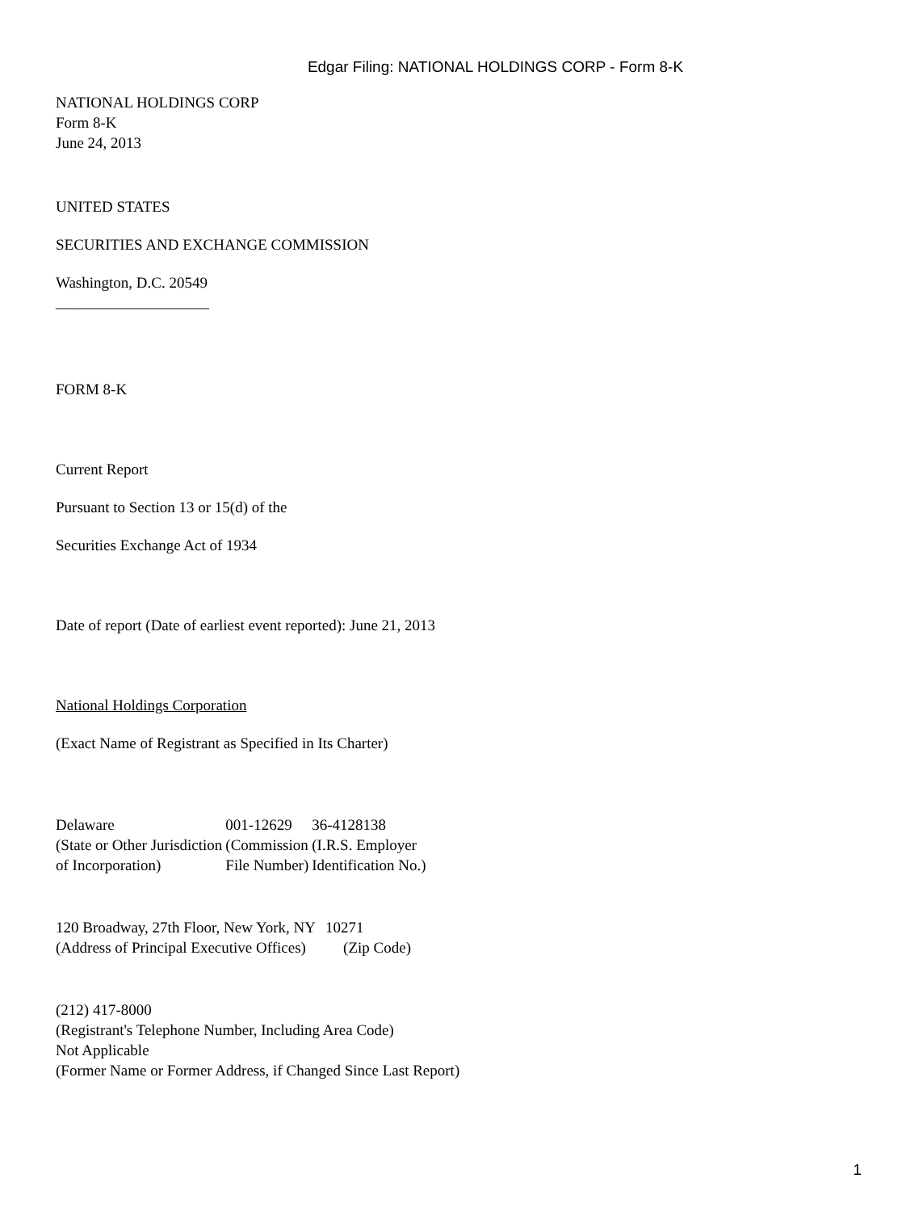Edgar Filing: NATIONAL HOLDINGS CORP - Form 8-K
NATIONAL HOLDINGS CORP
Form 8-K
June 24, 2013
UNITED STATES
SECURITIES AND EXCHANGE COMMISSION
Washington, D.C. 20549
____________________
FORM 8-K
Current Report
Pursuant to Section 13 or 15(d) of the
Securities Exchange Act of 1934
Date of report (Date of earliest event reported): June 21, 2013
National Holdings Corporation
(Exact Name of Registrant as Specified in Its Charter)
| Delaware | 001-12629 | 36-4128138 |
| (State or Other Jurisdiction of Incorporation) | (Commission File Number) | (I.R.S. Employer Identification No.) |
| 120 Broadway, 27th Floor, New York, NY | 10271 |
| (Address of Principal Executive Offices) | (Zip Code) |
(212) 417-8000
(Registrant's Telephone Number, Including Area Code)
Not Applicable
(Former Name or Former Address, if Changed Since Last Report)
1